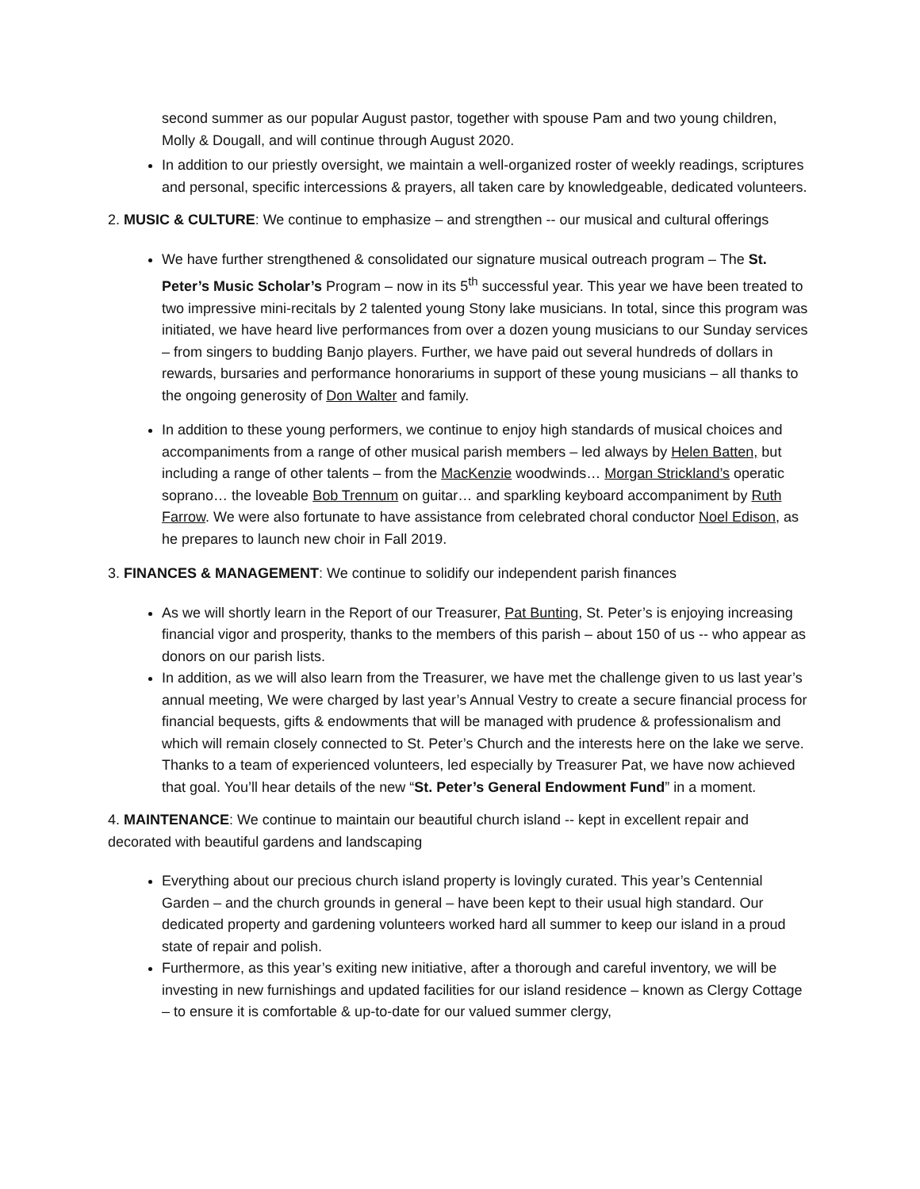second summer as our popular August pastor, together with spouse Pam and two young children, Molly & Dougall, and will continue through August 2020.
In addition to our priestly oversight, we maintain a well-organized roster of weekly readings, scriptures and personal, specific intercessions & prayers, all taken care by knowledgeable, dedicated volunteers.
2. MUSIC & CULTURE: We continue to emphasize – and strengthen -- our musical and cultural offerings
We have further strengthened & consolidated our signature musical outreach program – The St. Peter’s Music Scholar’s Program – now in its 5<sup>th</sup> successful year. This year we have been treated to two impressive mini-recitals by 2 talented young Stony lake musicians. In total, since this program was initiated, we have heard live performances from over a dozen young musicians to our Sunday services – from singers to budding Banjo players. Further, we have paid out several hundreds of dollars in rewards, bursaries and performance honorariums in support of these young musicians – all thanks to the ongoing generosity of Don Walter and family.
In addition to these young performers, we continue to enjoy high standards of musical choices and accompaniments from a range of other musical parish members – led always by Helen Batten, but including a range of other talents – from the MacKenzie woodwinds… Morgan Strickland’s operatic soprano… the loveable Bob Trennum on guitar… and sparkling keyboard accompaniment by Ruth Farrow. We were also fortunate to have assistance from celebrated choral conductor Noel Edison, as he prepares to launch new choir in Fall 2019.
3. FINANCES & MANAGEMENT: We continue to solidify our independent parish finances
As we will shortly learn in the Report of our Treasurer, Pat Bunting, St. Peter’s is enjoying increasing financial vigor and prosperity, thanks to the members of this parish – about 150 of us -- who appear as donors on our parish lists.
In addition, as we will also learn from the Treasurer, we have met the challenge given to us last year’s annual meeting, We were charged by last year’s Annual Vestry to create a secure financial process for financial bequests, gifts & endowments that will be managed with prudence & professionalism and which will remain closely connected to St. Peter’s Church and the interests here on the lake we serve. Thanks to a team of experienced volunteers, led especially by Treasurer Pat, we have now achieved that goal. You’ll hear details of the new “St. Peter’s General Endowment Fund” in a moment.
4. MAINTENANCE: We continue to maintain our beautiful church island -- kept in excellent repair and decorated with beautiful gardens and landscaping
Everything about our precious church island property is lovingly curated. This year’s Centennial Garden – and the church grounds in general – have been kept to their usual high standard. Our dedicated property and gardening volunteers worked hard all summer to keep our island in a proud state of repair and polish.
Furthermore, as this year’s exiting new initiative, after a thorough and careful inventory, we will be investing in new furnishings and updated facilities for our island residence – known as Clergy Cottage – to ensure it is comfortable & up-to-date for our valued summer clergy,